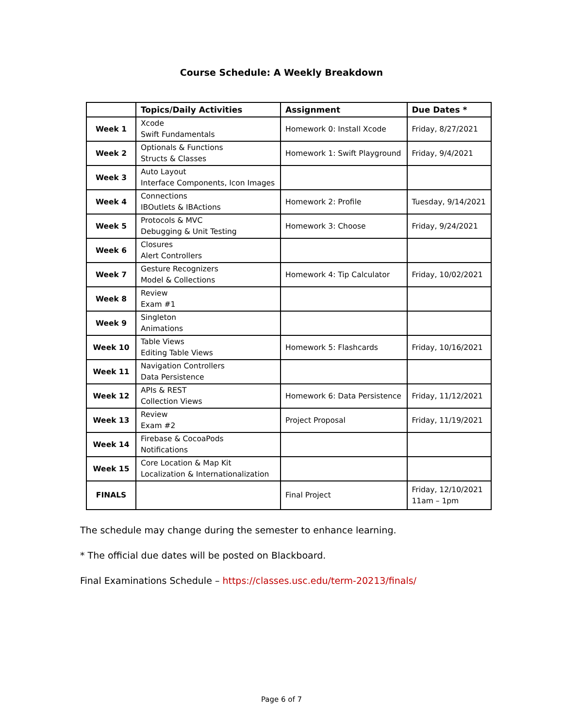Course Schedule: A Weekly Breakdown
| | Topics/Daily Activities | Assignment | Due Dates * |
| --- | --- | --- | --- |
| Week 1 | Xcode Swift Fundamentals | Homework 0: Install Xcode | Friday, 8/27/2021 |
| Week 2 | Optionals & Functions Structs & Classes | Homework 1: Swift Playground | Friday, 9/4/2021 |
| Week 3 | Auto Layout Interface Components, Icon Images | | |
| Week 4 | Connections IBOutlets & IBActions | Homework 2: Profile | Tuesday, 9/14/2021 |
| Week 5 | Protocols & MVC Debugging & Unit Testing | Homework 3: Choose | Friday, 9/24/2021 |
| Week 6 | Closures Alert Controllers | | |
| Week 7 | Gesture Recognizers Model & Collections | Homework 4: Tip Calculator | Friday, 10/02/2021 |
| Week 8 | Review Exam #1 | | |
| Week 9 | Singleton Animations | | |
| Week 10 | Table Views Editing Table Views | Homework 5: Flashcards | Friday, 10/16/2021 |
| Week 11 | Navigation Controllers Data Persistence | | |
| Week 12 | APIs & REST Collection Views | Homework 6: Data Persistence | Friday, 11/12/2021 |
| Week 13 | Review Exam #2 | Project Proposal | Friday, 11/19/2021 |
| Week 14 | Firebase & CocoaPods Notifications | | |
| Week 15 | Core Location & Map Kit Localization & Internationalization | | |
| FINALS | | Final Project | Friday, 12/10/2021 11am – 1pm |
The schedule may change during the semester to enhance learning.
* The official due dates will be posted on Blackboard.
Final Examinations Schedule – https://classes.usc.edu/term-20213/finals/
Page 6 of 7